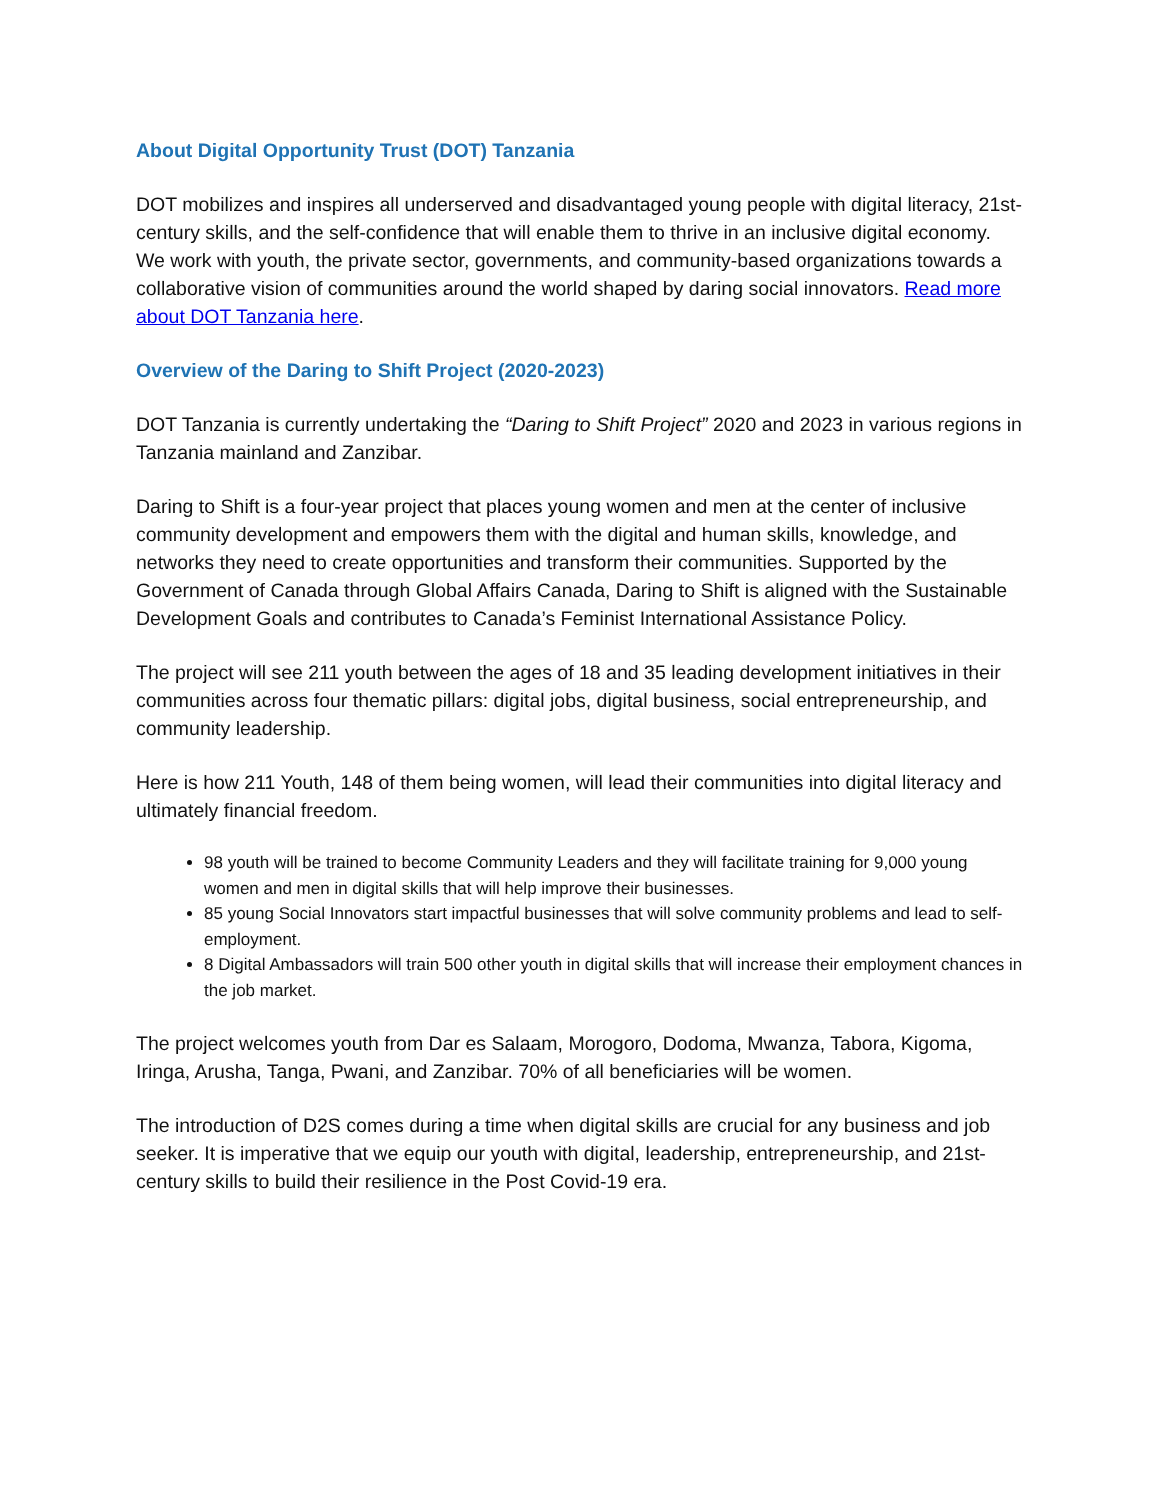About Digital Opportunity Trust (DOT) Tanzania
DOT mobilizes and inspires all underserved and disadvantaged young people with digital literacy, 21st-century skills, and the self-confidence that will enable them to thrive in an inclusive digital economy. We work with youth, the private sector, governments, and community-based organizations towards a collaborative vision of communities around the world shaped by daring social innovators. Read more about DOT Tanzania here.
Overview of the Daring to Shift Project (2020-2023)
DOT Tanzania is currently undertaking the “Daring to Shift Project” 2020 and 2023 in various regions in Tanzania mainland and Zanzibar.
Daring to Shift is a four-year project that places young women and men at the center of inclusive community development and empowers them with the digital and human skills, knowledge, and networks they need to create opportunities and transform their communities. Supported by the Government of Canada through Global Affairs Canada, Daring to Shift is aligned with the Sustainable Development Goals and contributes to Canada’s Feminist International Assistance Policy.
The project will see 211 youth between the ages of 18 and 35 leading development initiatives in their communities across four thematic pillars: digital jobs, digital business, social entrepreneurship, and community leadership.
Here is how 211 Youth, 148 of them being women, will lead their communities into digital literacy and ultimately financial freedom.
98 youth will be trained to become Community Leaders and they will facilitate training for 9,000 young women and men in digital skills that will help improve their businesses.
85 young Social Innovators start impactful businesses that will solve community problems and lead to self-employment.
8 Digital Ambassadors will train 500 other youth in digital skills that will increase their employment chances in the job market.
The project welcomes youth from Dar es Salaam, Morogoro, Dodoma, Mwanza, Tabora, Kigoma, Iringa, Arusha, Tanga, Pwani, and Zanzibar. 70% of all beneficiaries will be women.
The introduction of D2S comes during a time when digital skills are crucial for any business and job seeker. It is imperative that we equip our youth with digital, leadership, entrepreneurship, and 21st-century skills to build their resilience in the Post Covid-19 era.